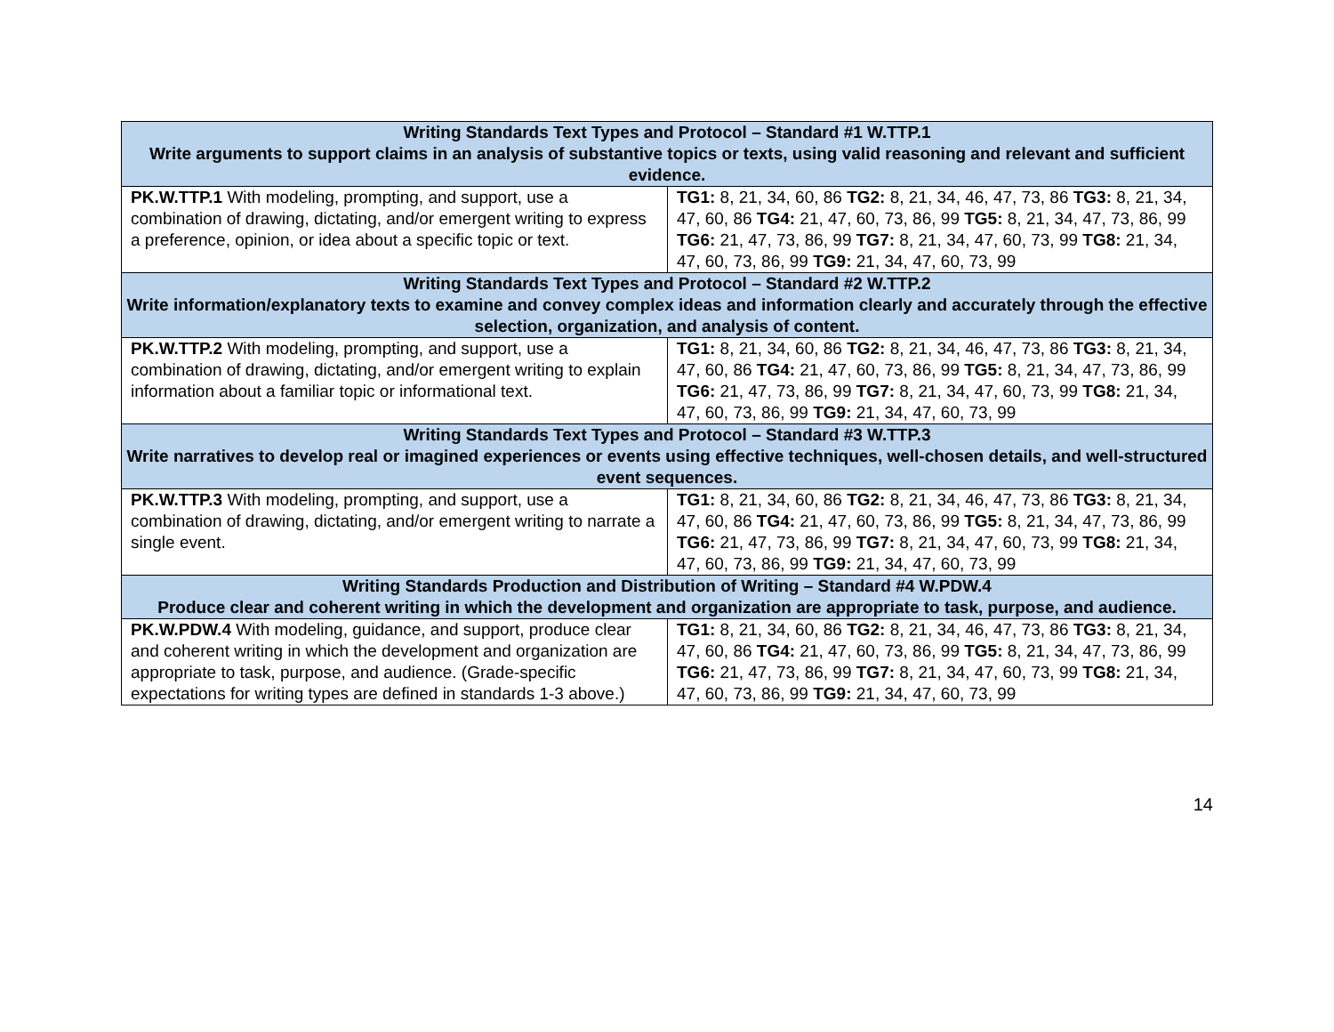| Writing Standards Text Types and Protocol – Standard #1 W.TTP.1 Write arguments to support claims in an analysis of substantive topics or texts, using valid reasoning and relevant and sufficient evidence. | |
| PK.W.TTP.1 With modeling, prompting, and support, use a combination of drawing, dictating, and/or emergent writing to express a preference, opinion, or idea about a specific topic or text. | TG1: 8, 21, 34, 60, 86 TG2: 8, 21, 34, 46, 47, 73, 86 TG3: 8, 21, 34, 47, 60, 86 TG4: 21, 47, 60, 73, 86, 99 TG5: 8, 21, 34, 47, 73, 86, 99 TG6: 21, 47, 73, 86, 99 TG7: 8, 21, 34, 47, 60, 73, 99 TG8: 21, 34, 47, 60, 73, 86, 99 TG9: 21, 34, 47, 60, 73, 99 |
| Writing Standards Text Types and Protocol – Standard #2 W.TTP.2 Write information/explanatory texts to examine and convey complex ideas and information clearly and accurately through the effective selection, organization, and analysis of content. | |
| PK.W.TTP.2 With modeling, prompting, and support, use a combination of drawing, dictating, and/or emergent writing to explain information about a familiar topic or informational text. | TG1: 8, 21, 34, 60, 86 TG2: 8, 21, 34, 46, 47, 73, 86 TG3: 8, 21, 34, 47, 60, 86 TG4: 21, 47, 60, 73, 86, 99 TG5: 8, 21, 34, 47, 73, 86, 99 TG6: 21, 47, 73, 86, 99 TG7: 8, 21, 34, 47, 60, 73, 99 TG8: 21, 34, 47, 60, 73, 86, 99 TG9: 21, 34, 47, 60, 73, 99 |
| Writing Standards Text Types and Protocol – Standard #3 W.TTP.3 Write narratives to develop real or imagined experiences or events using effective techniques, well-chosen details, and well-structured event sequences. | |
| PK.W.TTP.3 With modeling, prompting, and support, use a combination of drawing, dictating, and/or emergent writing to narrate a single event. | TG1: 8, 21, 34, 60, 86 TG2: 8, 21, 34, 46, 47, 73, 86 TG3: 8, 21, 34, 47, 60, 86 TG4: 21, 47, 60, 73, 86, 99 TG5: 8, 21, 34, 47, 73, 86, 99 TG6: 21, 47, 73, 86, 99 TG7: 8, 21, 34, 47, 60, 73, 99 TG8: 21, 34, 47, 60, 73, 86, 99 TG9: 21, 34, 47, 60, 73, 99 |
| Writing Standards Production and Distribution of Writing – Standard #4 W.PDW.4 Produce clear and coherent writing in which the development and organization are appropriate to task, purpose, and audience. | |
| PK.W.PDW.4 With modeling, guidance, and support, produce clear and coherent writing in which the development and organization are appropriate to task, purpose, and audience. (Grade-specific expectations for writing types are defined in standards 1-3 above.) | TG1: 8, 21, 34, 60, 86 TG2: 8, 21, 34, 46, 47, 73, 86 TG3: 8, 21, 34, 47, 60, 86 TG4: 21, 47, 60, 73, 86, 99 TG5: 8, 21, 34, 47, 73, 86, 99 TG6: 21, 47, 73, 86, 99 TG7: 8, 21, 34, 47, 60, 73, 99 TG8: 21, 34, 47, 60, 73, 86, 99 TG9: 21, 34, 47, 60, 73, 99 |
14